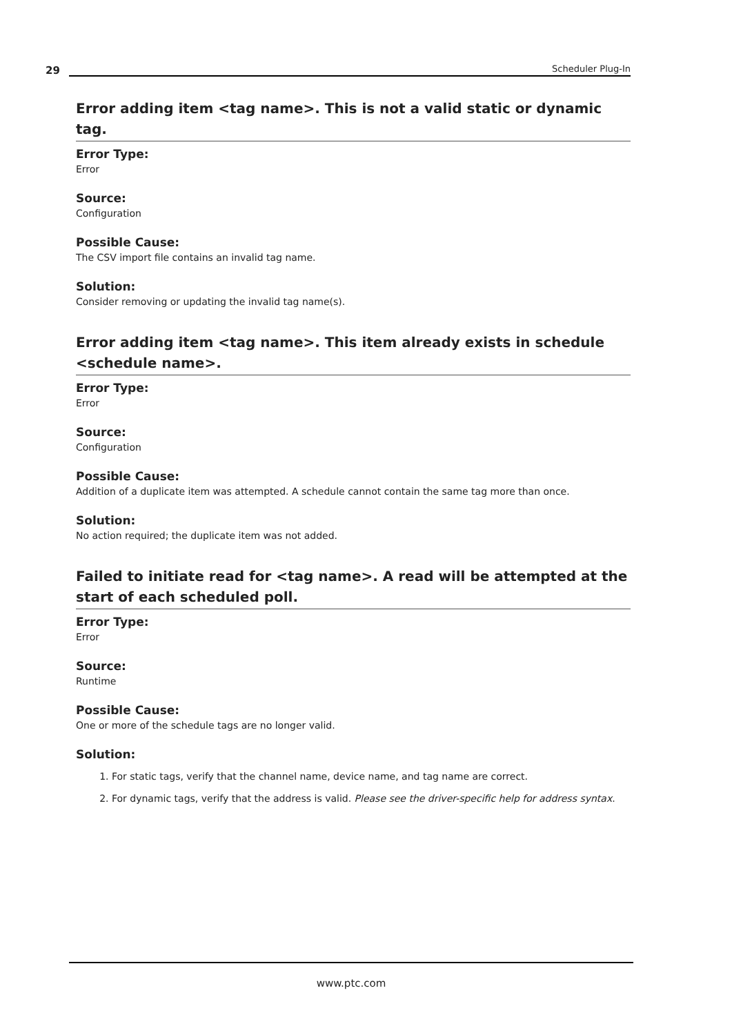29 Scheduler Plug-In
Error adding item <tag name>. This is not a valid static or dynamic tag.
Error Type:
Error
Source:
Configuration
Possible Cause:
The CSV import file contains an invalid tag name.
Solution:
Consider removing or updating the invalid tag name(s).
Error adding item <tag name>. This item already exists in schedule <schedule name>.
Error Type:
Error
Source:
Configuration
Possible Cause:
Addition of a duplicate item was attempted. A schedule cannot contain the same tag more than once.
Solution:
No action required; the duplicate item was not added.
Failed to initiate read for <tag name>. A read will be attempted at the start of each scheduled poll.
Error Type:
Error
Source:
Runtime
Possible Cause:
One or more of the schedule tags are no longer valid.
Solution:
1. For static tags, verify that the channel name, device name, and tag name are correct.
2. For dynamic tags, verify that the address is valid. Please see the driver-specific help for address syntax.
www.ptc.com